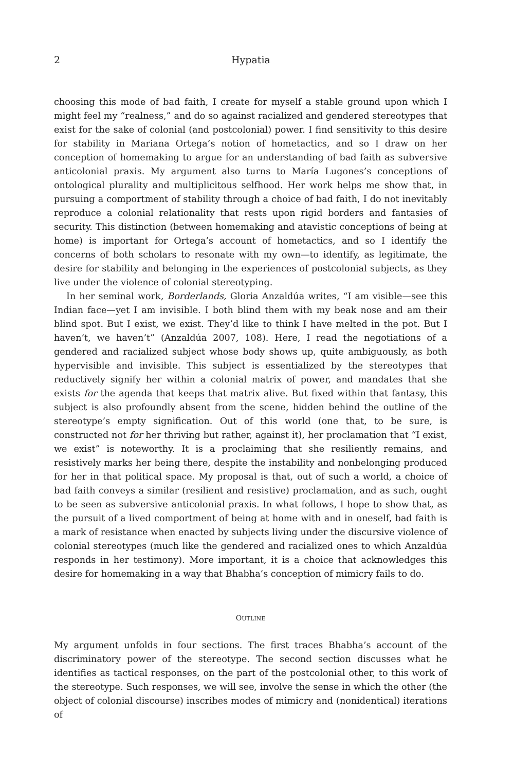2 Hypatia
choosing this mode of bad faith, I create for myself a stable ground upon which I might feel my “realness,” and do so against racialized and gendered stereotypes that exist for the sake of colonial (and postcolonial) power. I find sensitivity to this desire for stability in Mariana Ortega’s notion of hometactics, and so I draw on her conception of homemaking to argue for an understanding of bad faith as subversive anticolonial praxis. My argument also turns to María Lugones’s conceptions of ontological plurality and multiplicitous selfhood. Her work helps me show that, in pursuing a comportment of stability through a choice of bad faith, I do not inevitably reproduce a colonial relationality that rests upon rigid borders and fantasies of security. This distinction (between homemaking and atavistic conceptions of being at home) is important for Ortega’s account of hometactics, and so I identify the concerns of both scholars to resonate with my own—to identify, as legitimate, the desire for stability and belonging in the experiences of postcolonial subjects, as they live under the violence of colonial stereotyping.
In her seminal work, Borderlands, Gloria Anzaldúa writes, “I am visible—see this Indian face—yet I am invisible. I both blind them with my beak nose and am their blind spot. But I exist, we exist. They’d like to think I have melted in the pot. But I haven’t, we haven’t” (Anzaldúa 2007, 108). Here, I read the negotiations of a gendered and racialized subject whose body shows up, quite ambiguously, as both hypervisible and invisible. This subject is essentialized by the stereotypes that reductively signify her within a colonial matrix of power, and mandates that she exists for the agenda that keeps that matrix alive. But fixed within that fantasy, this subject is also profoundly absent from the scene, hidden behind the outline of the stereotype’s empty signification. Out of this world (one that, to be sure, is constructed not for her thriving but rather, against it), her proclamation that “I exist, we exist” is noteworthy. It is a proclaiming that she resiliently remains, and resistively marks her being there, despite the instability and nonbelonging produced for her in that political space. My proposal is that, out of such a world, a choice of bad faith conveys a similar (resilient and resistive) proclamation, and as such, ought to be seen as subversive anticolonial praxis. In what follows, I hope to show that, as the pursuit of a lived comportment of being at home with and in oneself, bad faith is a mark of resistance when enacted by subjects living under the discursive violence of colonial stereotypes (much like the gendered and racialized ones to which Anzaldúa responds in her testimony). More important, it is a choice that acknowledges this desire for homemaking in a way that Bhabha’s conception of mimicry fails to do.
OUTLINE
My argument unfolds in four sections. The first traces Bhabha’s account of the discriminatory power of the stereotype. The second section discusses what he identifies as tactical responses, on the part of the postcolonial other, to this work of the stereotype. Such responses, we will see, involve the sense in which the other (the object of colonial discourse) inscribes modes of mimicry and (nonidentical) iterations of